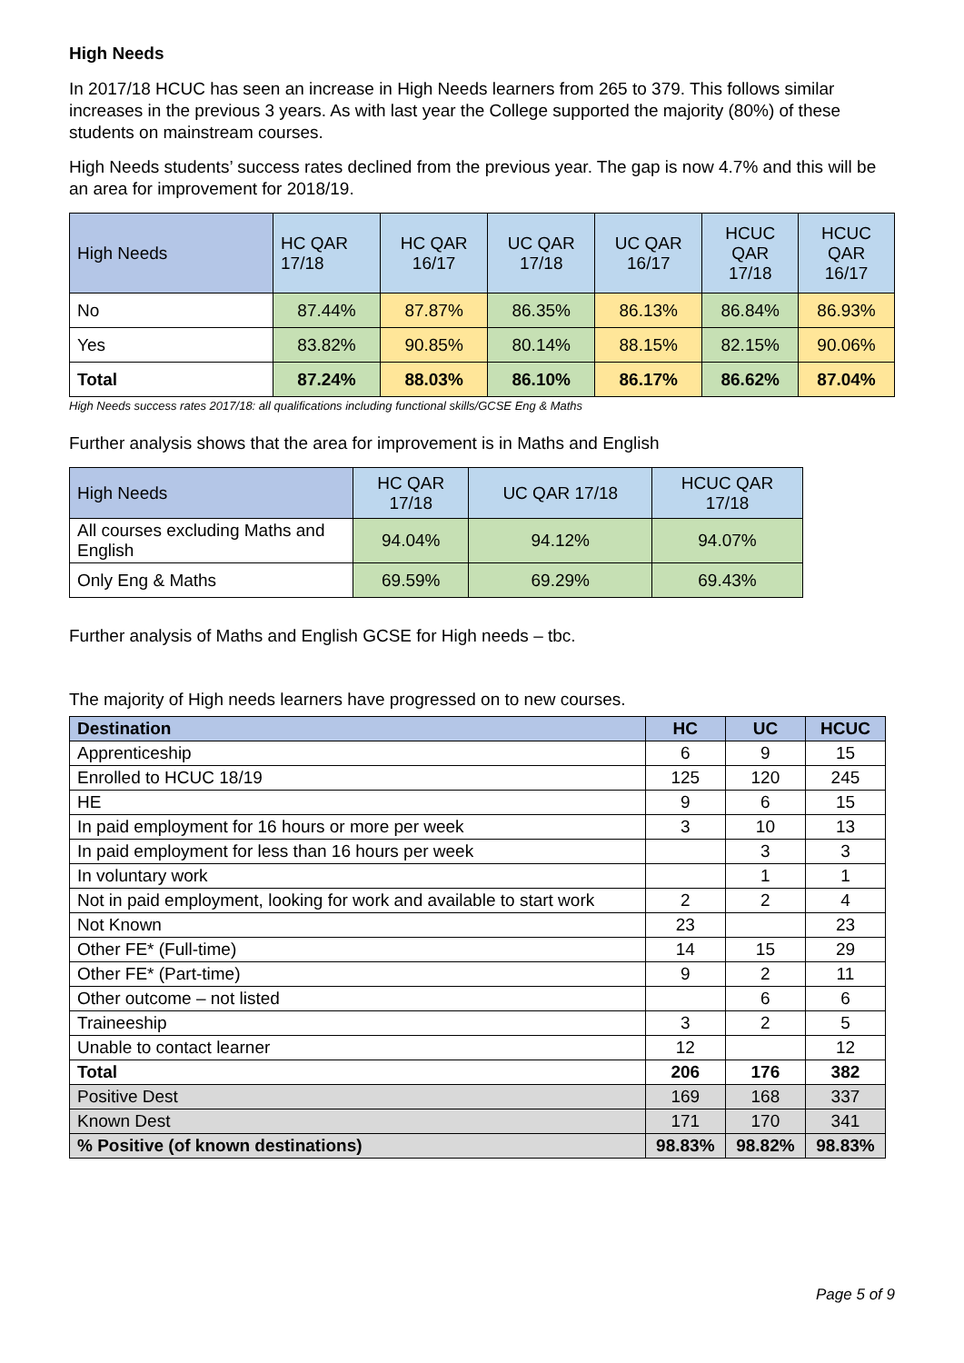High Needs
In 2017/18 HCUC has seen an increase in High Needs learners from 265 to 379. This follows similar increases in the previous 3 years. As with last year the College supported the majority (80%) of these students on mainstream courses.
High Needs students’ success rates declined from the previous year. The gap is now 4.7% and this will be an area for improvement for 2018/19.
| High Needs | HC QAR 17/18 | HC QAR 16/17 | UC QAR 17/18 | UC QAR 16/17 | HCUC QAR 17/18 | HCUC QAR 16/17 |
| --- | --- | --- | --- | --- | --- | --- |
| No | 87.44% | 87.87% | 86.35% | 86.13% | 86.84% | 86.93% |
| Yes | 83.82% | 90.85% | 80.14% | 88.15% | 82.15% | 90.06% |
| Total | 87.24% | 88.03% | 86.10% | 86.17% | 86.62% | 87.04% |
High Needs success rates 2017/18: all qualifications including functional skills/GCSE Eng & Maths
Further analysis shows that the area for improvement is in Maths and English
| High Needs | HC QAR 17/18 | UC QAR 17/18 | HCUC QAR 17/18 |
| --- | --- | --- | --- |
| All courses excluding Maths and English | 94.04% | 94.12% | 94.07% |
| Only Eng & Maths | 69.59% | 69.29% | 69.43% |
Further analysis of Maths and English GCSE for High needs – tbc.
The majority of High needs learners have progressed on to new courses.
| Destination | HC | UC | HCUC |
| --- | --- | --- | --- |
| Apprenticeship | 6 | 9 | 15 |
| Enrolled to HCUC 18/19 | 125 | 120 | 245 |
| HE | 9 | 6 | 15 |
| In paid employment for 16 hours or more per week | 3 | 10 | 13 |
| In paid employment for less than 16 hours per week | | 3 | 3 |
| In voluntary work | | 1 | 1 |
| Not in paid employment, looking for work and available to start work | 2 | 2 | 4 |
| Not Known | 23 | | 23 |
| Other FE* (Full-time) | 14 | 15 | 29 |
| Other FE* (Part-time) | 9 | 2 | 11 |
| Other outcome – not listed | | 6 | 6 |
| Traineeship | 3 | 2 | 5 |
| Unable to contact learner | 12 | | 12 |
| Total | 206 | 176 | 382 |
| Positive Dest | 169 | 168 | 337 |
| Known Dest | 171 | 170 | 341 |
| % Positive (of known destinations) | 98.83% | 98.82% | 98.83% |
Page 5 of 9